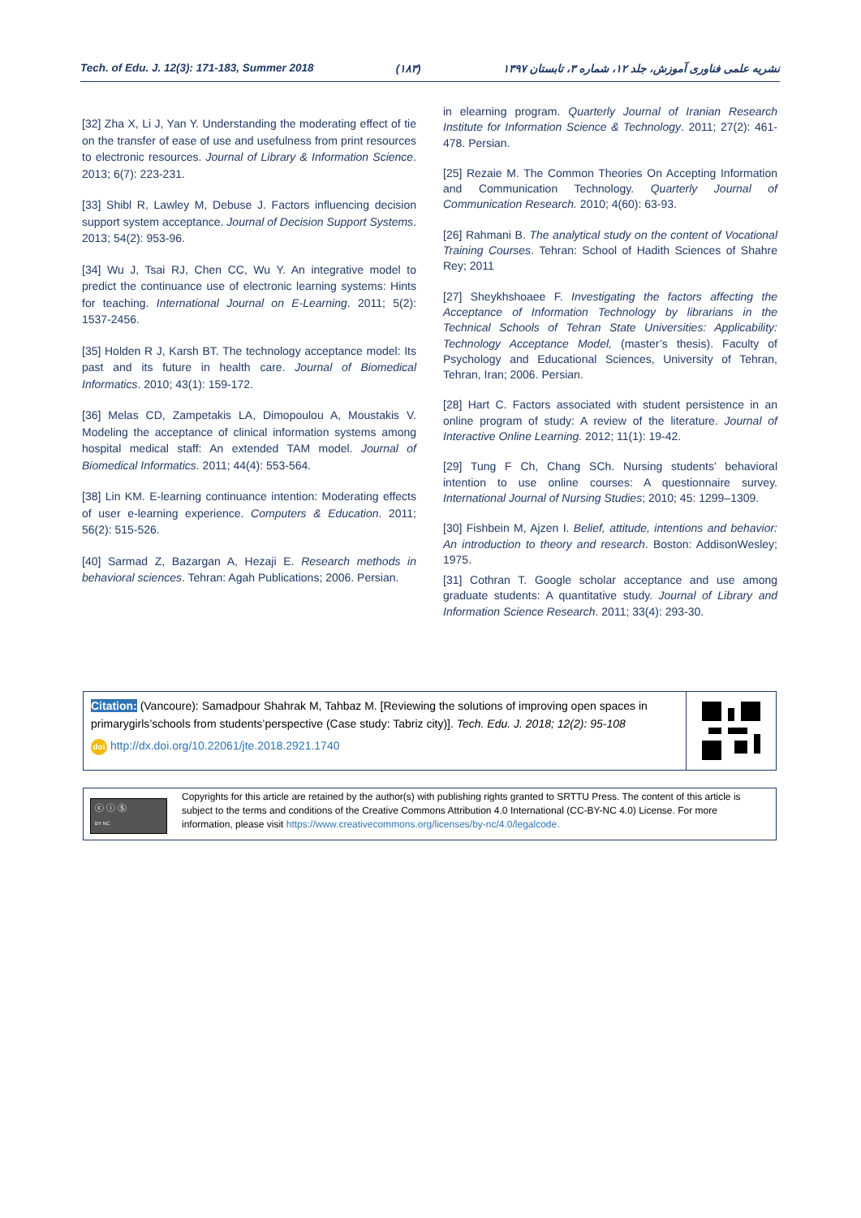Tech. of Edu. J. 12(3): 171-183, Summer 2018 (۱۸۳) نشریه علمی فناوری آموزش، جلد ۱۲، شماره ۳، تابستان ۱۳۹۷
[32] Zha X, Li J, Yan Y. Understanding the moderating effect of tie on the transfer of ease of use and usefulness from print resources to electronic resources. Journal of Library & Information Science. 2013; 6(7): 223-231.
[33] Shibl R, Lawley M, Debuse J. Factors influencing decision support system acceptance. Journal of Decision Support Systems. 2013; 54(2): 953-96.
[34] Wu J, Tsai RJ, Chen CC, Wu Y. An integrative model to predict the continuance use of electronic learning systems: Hints for teaching. International Journal on E-Learning. 2011; 5(2): 1537-2456.
[35] Holden R J, Karsh BT. The technology acceptance model: Its past and its future in health care. Journal of Biomedical Informatics. 2010; 43(1): 159-172.
[36] Melas CD, Zampetakis LA, Dimopoulou A, Moustakis V. Modeling the acceptance of clinical information systems among hospital medical staff: An extended TAM model. Journal of Biomedical Informatics. 2011; 44(4): 553-564.
[38] Lin KM. E-learning continuance intention: Moderating effects of user e-learning experience. Computers & Education. 2011; 56(2): 515-526.
[40] Sarmad Z, Bazargan A, Hezaji E. Research methods in behavioral sciences. Tehran: Agah Publications; 2006. Persian.
in elearning program. Quarterly Journal of Iranian Research Institute for Information Science & Technology. 2011; 27(2): 461-478. Persian.
[25] Rezaie M. The Common Theories On Accepting Information and Communication Technology. Quarterly Journal of Communication Research. 2010; 4(60): 63-93.
[26] Rahmani B. The analytical study on the content of Vocational Training Courses. Tehran: School of Hadith Sciences of Shahre Rey; 2011
[27] Sheykhshoaee F. Investigating the factors affecting the Acceptance of Information Technology by librarians in the Technical Schools of Tehran State Universities: Applicability: Technology Acceptance Model, (master’s thesis). Faculty of Psychology and Educational Sciences, University of Tehran, Tehran, Iran; 2006. Persian.
[28] Hart C. Factors associated with student persistence in an online program of study: A review of the literature. Journal of Interactive Online Learning. 2012; 11(1): 19-42.
[29] Tung F Ch, Chang SCh. Nursing students’ behavioral intention to use online courses: A questionnaire survey. International Journal of Nursing Studies; 2010; 45: 1299–1309.
[30] Fishbein M, Ajzen I. Belief, attitude, intentions and behavior: An introduction to theory and research. Boston: AddisonWesley; 1975.
[31] Cothran T. Google scholar acceptance and use among graduate students: A quantitative study. Journal of Library and Information Science Research. 2011; 33(4): 293-30.
Citation: (Vancoure): Samadpour Shahrak M, Tahbaz M. [Reviewing the solutions of improving open spaces in primarygirls’schools from students’perspective (Case study: Tabriz city)]. Tech. Edu. J. 2018; 12(2): 95-108
doi http://dx.doi.org/10.22061/jte.2018.2921.1740
ⓒ ⓘ Ⓢ
BY NC
Copyrights for this article are retained by the author(s) with publishing rights granted to SRTTU Press. The content of this article is subject to the terms and conditions of the Creative Commons Attribution 4.0 International (CC-BY-NC 4.0) License. For more information, please visit https://www.creativecommons.org/licenses/by-nc/4.0/legalcode.